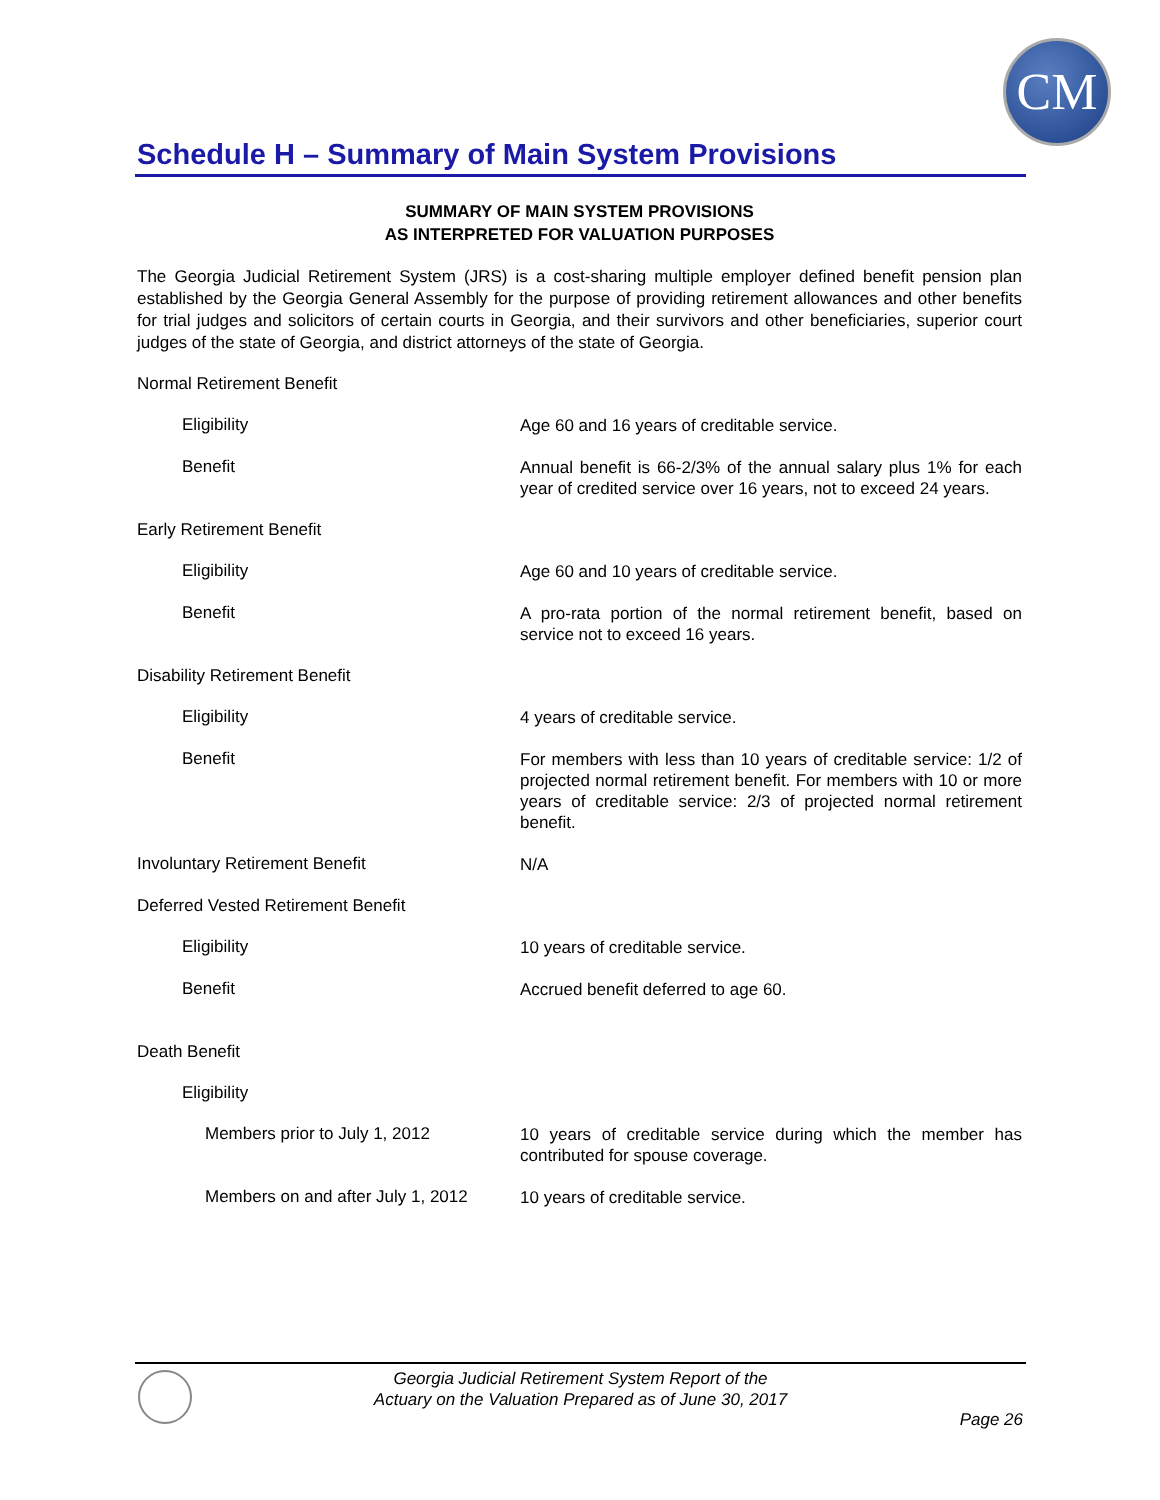CM
Schedule H – Summary of Main System Provisions
SUMMARY OF MAIN SYSTEM PROVISIONS
AS INTERPRETED FOR VALUATION PURPOSES
The Georgia Judicial Retirement System (JRS) is a cost-sharing multiple employer defined benefit pension plan established by the Georgia General Assembly for the purpose of providing retirement allowances and other benefits for trial judges and solicitors of certain courts in Georgia, and their survivors and other beneficiaries, superior court judges of the state of Georgia, and district attorneys of the state of Georgia.
Normal Retirement Benefit
Eligibility
Age 60 and 16 years of creditable service.
Benefit
Annual benefit is 66-2/3% of the annual salary plus 1% for each year of credited service over 16 years, not to exceed 24 years.
Early Retirement Benefit
Eligibility
Age 60 and 10 years of creditable service.
Benefit
A pro-rata portion of the normal retirement benefit, based on service not to exceed 16 years.
Disability Retirement Benefit
Eligibility
4 years of creditable service.
Benefit
For members with less than 10 years of creditable service: 1/2 of projected normal retirement benefit. For members with 10 or more years of creditable service: 2/3 of projected normal retirement benefit.
Involuntary Retirement Benefit
N/A
Deferred Vested Retirement Benefit
Eligibility
10 years of creditable service.
Benefit
Accrued benefit deferred to age 60.
Death Benefit
Eligibility
Members prior to July 1, 2012
10 years of creditable service during which the member has contributed for spouse coverage.
Members on and after July 1, 2012
10 years of creditable service.
Georgia Judicial Retirement System Report of the
Actuary on the Valuation Prepared as of June 30, 2017
Page 26